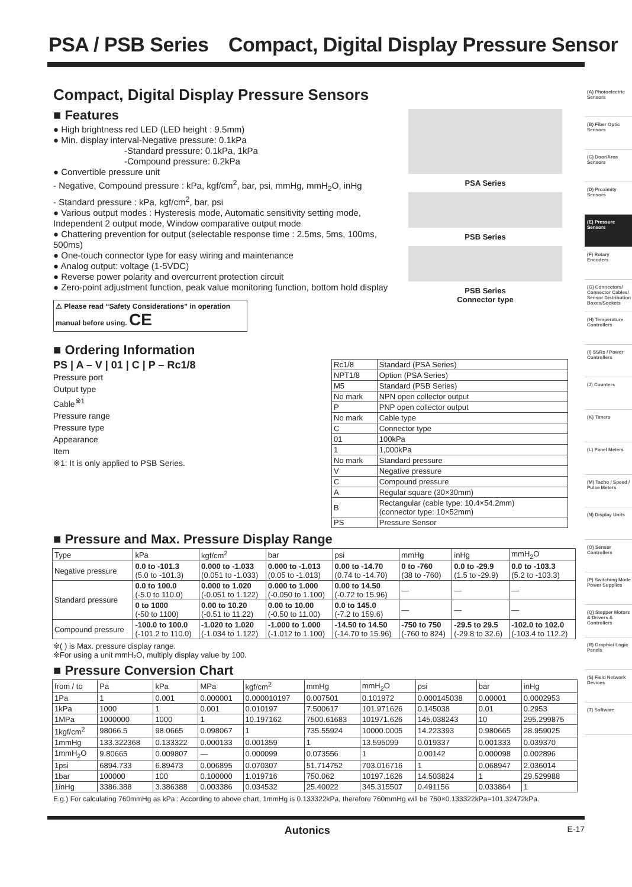PSA / PSB Series　Compact, Digital Display Pressure Sensor
Compact, Digital Display Pressure Sensors
■ Features
● High brightness red LED (LED height : 9.5mm)
● Min. display interval-Negative pressure: 0.1kPa
　　　　　　　　-Standard pressure: 0.1kPa, 1kPa
　　　　　　　　-Compound pressure: 0.2kPa
● Convertible pressure unit
- Negative, Compound pressure : kPa, kgf/cm<sup>2</sup>, bar, psi, mmHg, mmH<sub>2</sub>O, inHg
- Standard pressure : kPa, kgf/cm<sup>2</sup>, bar, psi
● Various output modes : Hysteresis mode, Automatic sensitivity setting mode, Independent 2 output mode, Window comparative output mode
● Chattering prevention for output (selectable response time : 2.5ms, 5ms, 100ms, 500ms)
● One-touch connector type for easy wiring and maintenance
● Analog output: voltage (1-5VDC)
● Reverse power polarity and overcurrent protection circuit
● Zero-point adjustment function, peak value monitoring function, bottom hold display
⚠ Please read “Safety Considerations” in operation manual before using. CE
PSA Series
PSB Series
PSB Series
Connector type
■ Ordering Information
PS | A – V | 01 | C | P – Rc1/8
Pressure port
Output type
Cable<sup>※1</sup>
Pressure range
Pressure type
Appearance
Item
※1: It is only applied to PSB Series.
| Rc1/8 | Standard (PSA Series) |
| NPT1/8 | Option (PSA Series) |
| M5 | Standard (PSB Series) |
| No mark | NPN open collector output |
| P | PNP open collector output |
| No mark | Cable type |
| C | Connector type |
| 01 | 100kPa |
| 1 | 1,000kPa |
| No mark | Standard pressure |
| V | Negative pressure |
| C | Compound pressure |
| A | Regular square (30×30mm) |
| B | Rectangular (cable type: 10.4×54.2mm) (connector type: 10×52mm) |
| PS | Pressure Sensor |
■ Pressure and Max. Pressure Display Range
| Type | kPa | kgf/cm<sup>2</sup> | bar | psi | mmHg | inHg | mmH<sub>2</sub>O |
| --- | --- | --- | --- | --- | --- | --- | --- |
| Negative pressure | 0.0 to -101.3 (5.0 to -101.3) | 0.000 to -1.033 (0.051 to -1.033) | 0.000 to -1.013 (0.05 to -1.013) | 0.00 to -14.70 (0.74 to -14.70) | 0 to -760 (38 to -760) | 0.0 to -29.9 (1.5 to -29.9) | 0.0 to -103.3 (5.2 to -103.3) |
| Standard pressure | 0.0 to 100.0 (-5.0 to 110.0) | 0.000 to 1.020 (-0.051 to 1.122) | 0.000 to 1.000 (-0.050 to 1.100) | 0.00 to 14.50 (-0.72 to 15.96) | — | — | — |
| | 0 to 1000 (-50 to 1100) | 0.00 to 10.20 (-0.51 to 11.22) | 0.00 to 10.00 (-0.50 to 11.00) | 0.0 to 145.0 (-7.2 to 159.6) | — | — | — |
| Compound pressure | -100.0 to 100.0 (-101.2 to 110.0) | -1.020 to 1.020 (-1.034 to 1.122) | -1.000 to 1.000 (-1.012 to 1.100) | -14.50 to 14.50 (-14.70 to 15.96) | -750 to 750 (-760 to 824) | -29.5 to 29.5 (-29.8 to 32.6) | -102.0 to 102.0 (-103.4 to 112.2) |
※( ) is Max. pressure display range.
※For using a unit mmH₂O, multiply display value by 100.
■ Pressure Conversion Chart
| from / to | Pa | kPa | MPa | kgf/cm<sup>2</sup> | mmHg | mmH<sub>2</sub>O | psi | bar | inHg |
| --- | --- | --- | --- | --- | --- | --- | --- | --- | --- |
| 1Pa | 1 | 0.001 | 0.000001 | 0.000010197 | 0.007501 | 0.101972 | 0.000145038 | 0.00001 | 0.0002953 |
| 1kPa | 1000 | 1 | 0.001 | 0.010197 | 7.500617 | 101.971626 | 0.145038 | 0.01 | 0.2953 |
| 1MPa | 1000000 | 1000 | 1 | 10.197162 | 7500.61683 | 101971.626 | 145.038243 | 10 | 295.299875 |
| 1kgf/cm<sup>2</sup> | 98066.5 | 98.0665 | 0.098067 | 1 | 735.55924 | 10000.0005 | 14.223393 | 0.980665 | 28.959025 |
| 1mmHg | 133.322368 | 0.133322 | 0.000133 | 0.001359 | 1 | 13.595099 | 0.019337 | 0.001333 | 0.039370 |
| 1mmH<sub>2</sub>O | 9.80665 | 0.009807 | — | 0.000099 | 0.073556 | 1 | 0.00142 | 0.000098 | 0.002896 |
| 1psi | 6894.733 | 6.89473 | 0.006895 | 0.070307 | 51.714752 | 703.016716 | 1 | 0.068947 | 2.036014 |
| 1bar | 100000 | 100 | 0.100000 | 1.019716 | 750.062 | 10197.1626 | 14.503824 | 1 | 29.529988 |
| 1inHg | 3386.388 | 3.386388 | 0.003386 | 0.034532 | 25.40022 | 345.315507 | 0.491156 | 0.033864 | 1 |
E.g.) For calculating 760mmHg as kPa : According to above chart, 1mmHg is 0.133322kPa, therefore 760mmHg will be 760×0.133322kPa=101.32472kPa.
(A) Photoelectric Sensors
(B) Fiber Optic Sensors
(C) Door/Area Sensors
(D) Proximity Sensors
(E) Pressure Sensors
(F) Rotary Encoders
(G) Connectors/ Connector Cables/ Sensor Distribution Boxes/Sockets
(H) Temperature Controllers
(I) SSRs / Power Controllers
(J) Counters
(K) Timers
(L) Panel Meters
(M) Tacho / Speed / Pulse Meters
(N) Display Units
(O) Sensor Controllers
(P) Switching Mode Power Supplies
(Q) Stepper Motors & Drivers & Controllers
(R) Graphic/ Logic Panels
(S) Field Network Devices
(T) Software
Autonics E-17